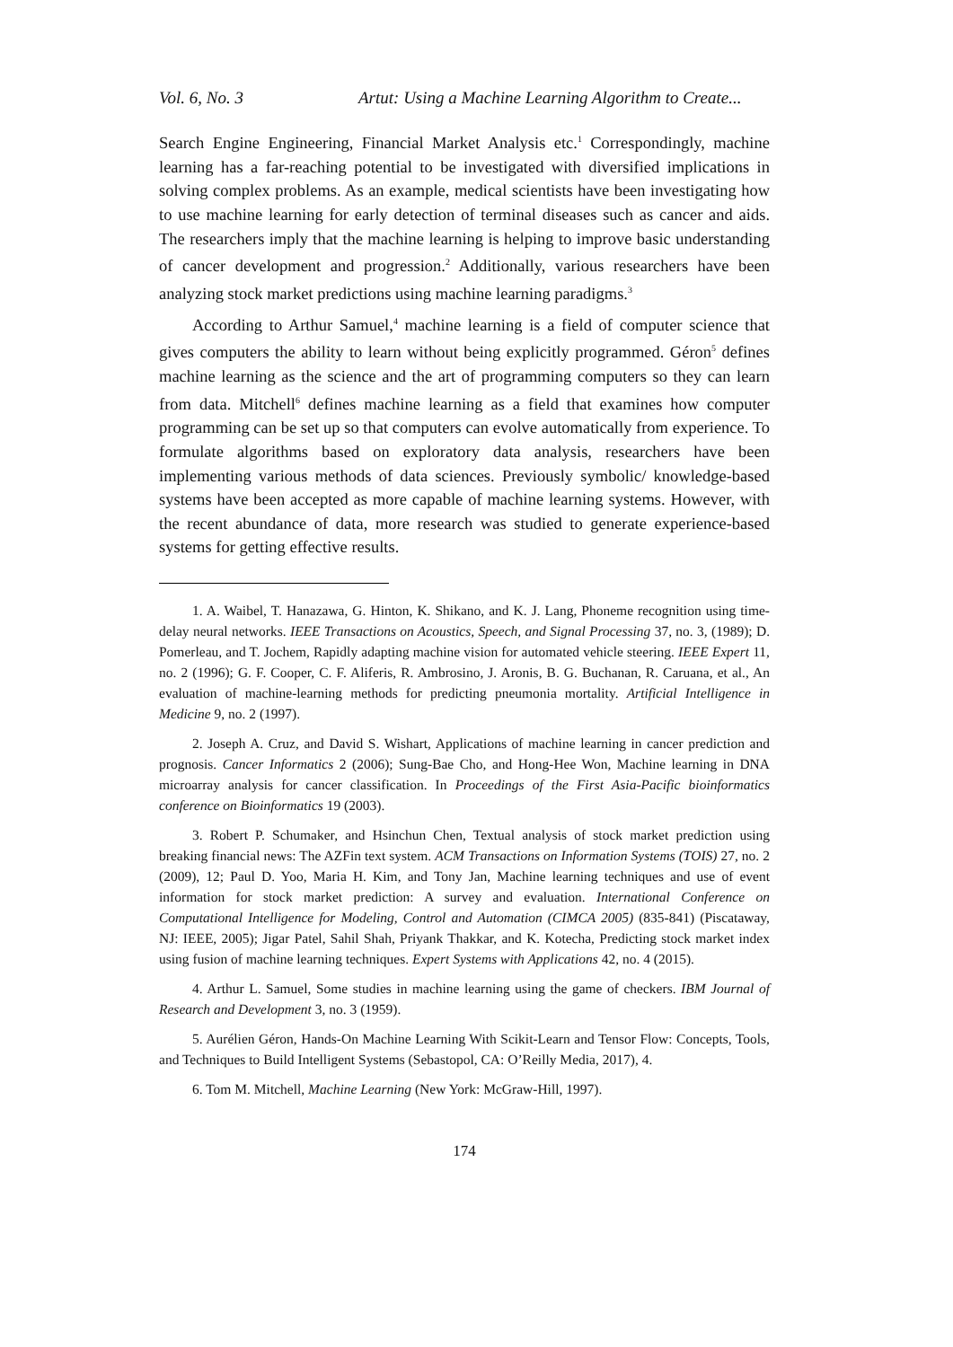Vol. 6, No. 3 Artut: Using a Machine Learning Algorithm to Create...
Search Engine Engineering, Financial Market Analysis etc.<sup>1</sup> Correspondingly, machine learning has a far-reaching potential to be investigated with diversified implications in solving complex problems. As an example, medical scientists have been investigating how to use machine learning for early detection of terminal diseases such as cancer and aids. The researchers imply that the machine learning is helping to improve basic understanding of cancer development and progression.<sup>2</sup> Additionally, various researchers have been analyzing stock market predictions using machine learning paradigms.<sup>3</sup>
According to Arthur Samuel,<sup>4</sup> machine learning is a field of computer science that gives computers the ability to learn without being explicitly programmed. Géron<sup>5</sup> defines machine learning as the science and the art of programming computers so they can learn from data. Mitchell<sup>6</sup> defines machine learning as a field that examines how computer programming can be set up so that computers can evolve automatically from experience. To formulate algorithms based on exploratory data analysis, researchers have been implementing various methods of data sciences. Previously symbolic/ knowledge-based systems have been accepted as more capable of machine learning systems. However, with the recent abundance of data, more research was studied to generate experience-based systems for getting effective results.
1. A. Waibel, T. Hanazawa, G. Hinton, K. Shikano, and K. J. Lang, Phoneme recognition using time-delay neural networks. IEEE Transactions on Acoustics, Speech, and Signal Processing 37, no. 3, (1989); D. Pomerleau, and T. Jochem, Rapidly adapting machine vision for automated vehicle steering. IEEE Expert 11, no. 2 (1996); G. F. Cooper, C. F. Aliferis, R. Ambrosino, J. Aronis, B. G. Buchanan, R. Caruana, et al., An evaluation of machine-learning methods for predicting pneumonia mortality. Artificial Intelligence in Medicine 9, no. 2 (1997).
2. Joseph A. Cruz, and David S. Wishart, Applications of machine learning in cancer prediction and prognosis. Cancer Informatics 2 (2006); Sung-Bae Cho, and Hong-Hee Won, Machine learning in DNA microarray analysis for cancer classification. In Proceedings of the First Asia-Pacific bioinformatics conference on Bioinformatics 19 (2003).
3. Robert P. Schumaker, and Hsinchun Chen, Textual analysis of stock market prediction using breaking financial news: The AZFin text system. ACM Transactions on Information Systems (TOIS) 27, no. 2 (2009), 12; Paul D. Yoo, Maria H. Kim, and Tony Jan, Machine learning techniques and use of event information for stock market prediction: A survey and evaluation. International Conference on Computational Intelligence for Modeling, Control and Automation (CIMCA 2005) (835-841) (Piscataway, NJ: IEEE, 2005); Jigar Patel, Sahil Shah, Priyank Thakkar, and K. Kotecha, Predicting stock market index using fusion of machine learning techniques. Expert Systems with Applications 42, no. 4 (2015).
4. Arthur L. Samuel, Some studies in machine learning using the game of checkers. IBM Journal of Research and Development 3, no. 3 (1959).
5. Aurélien Géron, Hands-On Machine Learning With Scikit-Learn and Tensor Flow: Concepts, Tools, and Techniques to Build Intelligent Systems (Sebastopol, CA: O’Reilly Media, 2017), 4.
6. Tom M. Mitchell, Machine Learning (New York: McGraw-Hill, 1997).
174